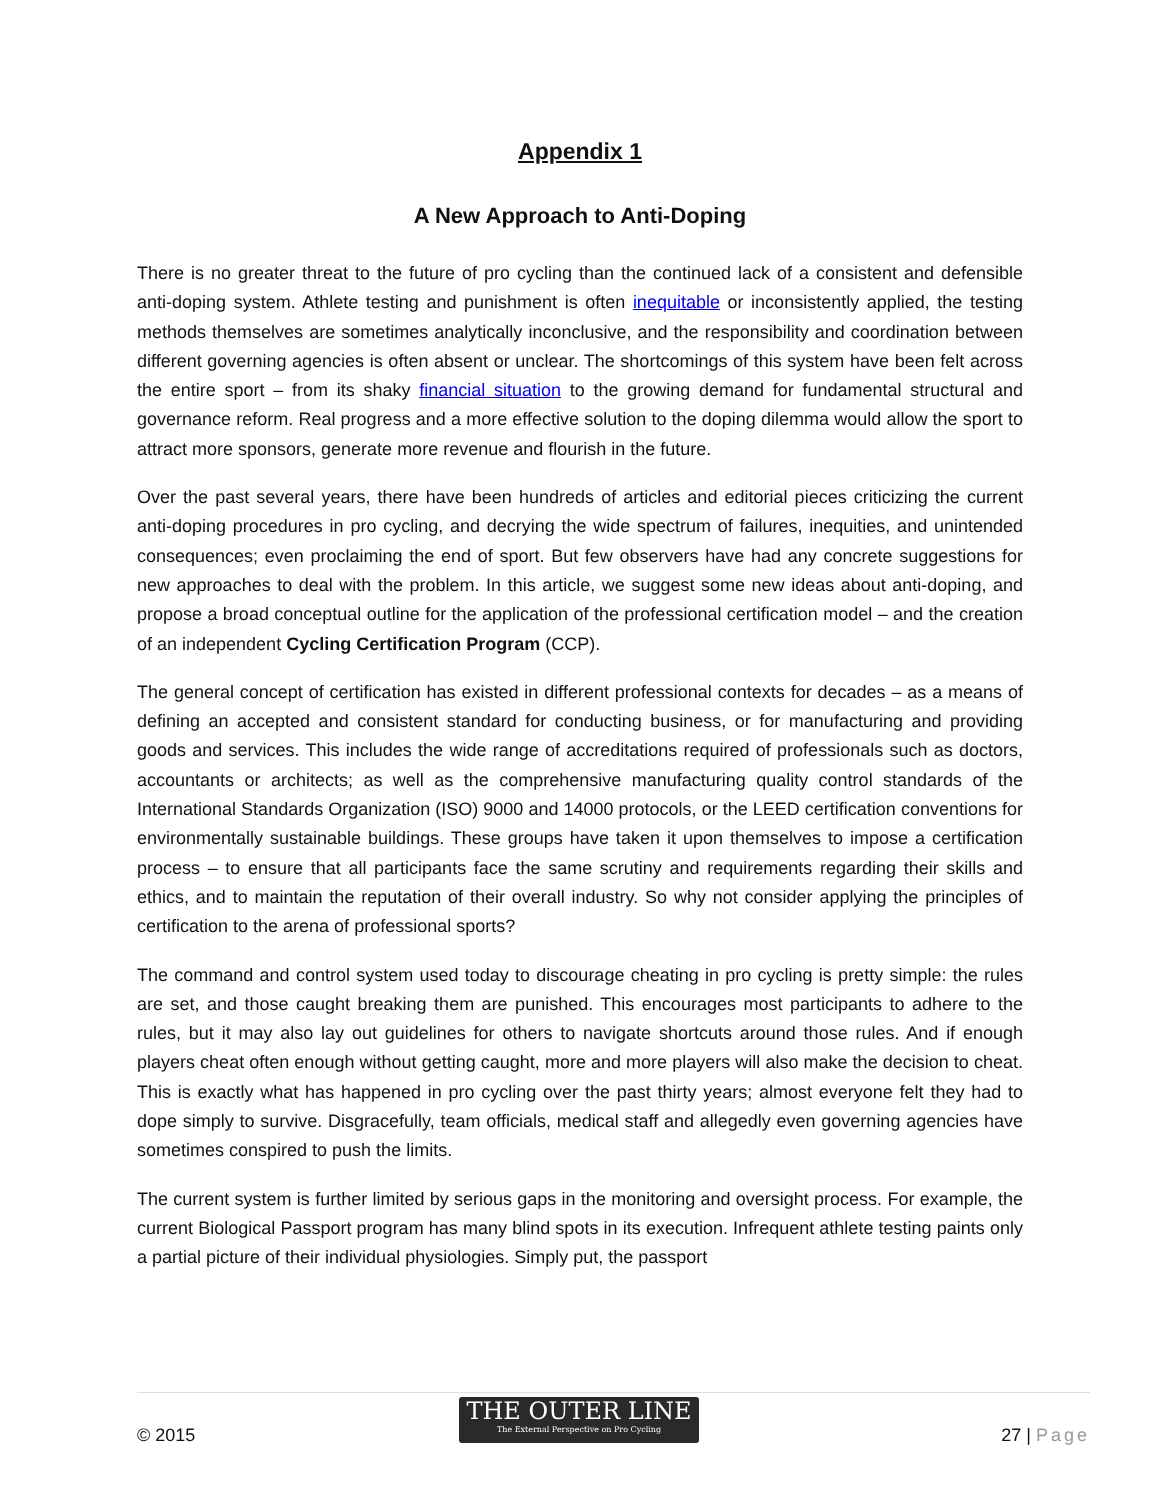Appendix 1
A New Approach to Anti-Doping
There is no greater threat to the future of pro cycling than the continued lack of a consistent and defensible anti-doping system. Athlete testing and punishment is often inequitable or inconsistently applied, the testing methods themselves are sometimes analytically inconclusive, and the responsibility and coordination between different governing agencies is often absent or unclear. The shortcomings of this system have been felt across the entire sport – from its shaky financial situation to the growing demand for fundamental structural and governance reform. Real progress and a more effective solution to the doping dilemma would allow the sport to attract more sponsors, generate more revenue and flourish in the future.
Over the past several years, there have been hundreds of articles and editorial pieces criticizing the current anti-doping procedures in pro cycling, and decrying the wide spectrum of failures, inequities, and unintended consequences; even proclaiming the end of sport. But few observers have had any concrete suggestions for new approaches to deal with the problem. In this article, we suggest some new ideas about anti-doping, and propose a broad conceptual outline for the application of the professional certification model – and the creation of an independent Cycling Certification Program (CCP).
The general concept of certification has existed in different professional contexts for decades – as a means of defining an accepted and consistent standard for conducting business, or for manufacturing and providing goods and services. This includes the wide range of accreditations required of professionals such as doctors, accountants or architects; as well as the comprehensive manufacturing quality control standards of the International Standards Organization (ISO) 9000 and 14000 protocols, or the LEED certification conventions for environmentally sustainable buildings. These groups have taken it upon themselves to impose a certification process – to ensure that all participants face the same scrutiny and requirements regarding their skills and ethics, and to maintain the reputation of their overall industry. So why not consider applying the principles of certification to the arena of professional sports?
The command and control system used today to discourage cheating in pro cycling is pretty simple: the rules are set, and those caught breaking them are punished. This encourages most participants to adhere to the rules, but it may also lay out guidelines for others to navigate shortcuts around those rules. And if enough players cheat often enough without getting caught, more and more players will also make the decision to cheat. This is exactly what has happened in pro cycling over the past thirty years; almost everyone felt they had to dope simply to survive. Disgracefully, team officials, medical staff and allegedly even governing agencies have sometimes conspired to push the limits.
The current system is further limited by serious gaps in the monitoring and oversight process. For example, the current Biological Passport program has many blind spots in its execution. Infrequent athlete testing paints only a partial picture of their individual physiologies. Simply put, the passport
© 2015
THE OUTER LINE
The External Perspective on Pro Cycling
27 | Page